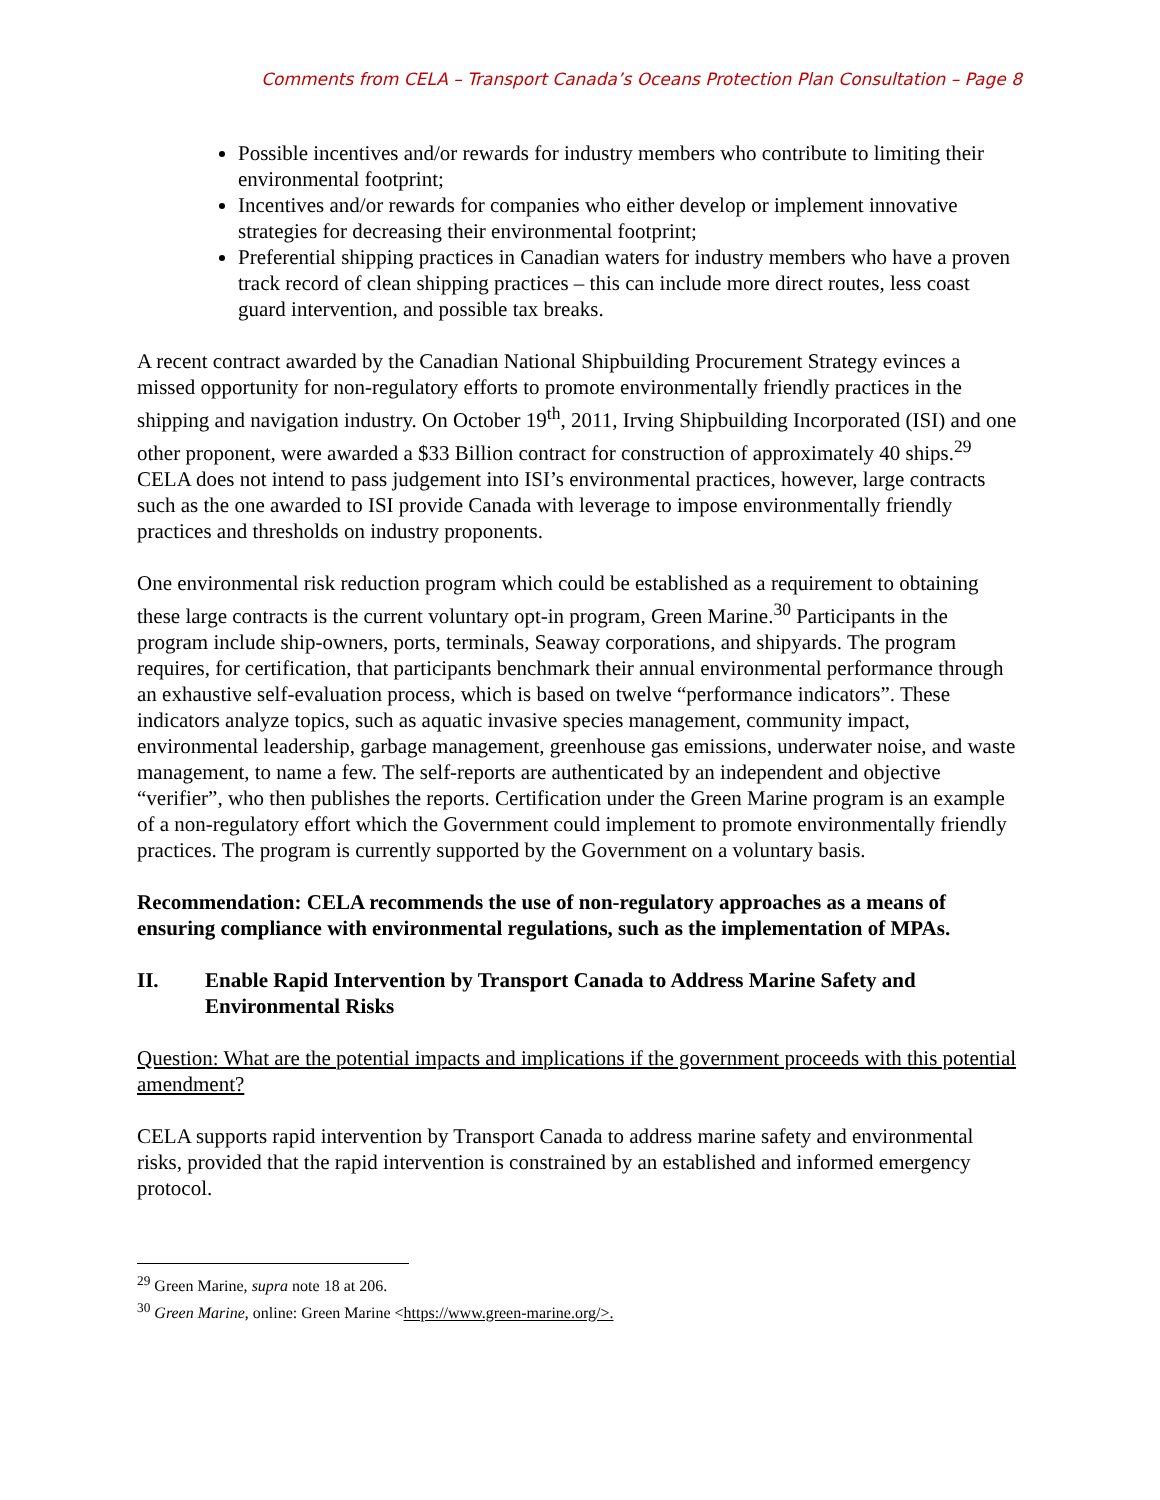Comments from CELA – Transport Canada’s Oceans Protection Plan Consultation – Page 8
Possible incentives and/or rewards for industry members who contribute to limiting their environmental footprint;
Incentives and/or rewards for companies who either develop or implement innovative strategies for decreasing their environmental footprint;
Preferential shipping practices in Canadian waters for industry members who have a proven track record of clean shipping practices – this can include more direct routes, less coast guard intervention, and possible tax breaks.
A recent contract awarded by the Canadian National Shipbuilding Procurement Strategy evinces a missed opportunity for non-regulatory efforts to promote environmentally friendly practices in the shipping and navigation industry. On October 19<sup>th</sup>, 2011, Irving Shipbuilding Incorporated (ISI) and one other proponent, were awarded a $33 Billion contract for construction of approximately 40 ships.<sup>29</sup> CELA does not intend to pass judgement into ISI’s environmental practices, however, large contracts such as the one awarded to ISI provide Canada with leverage to impose environmentally friendly practices and thresholds on industry proponents.
One environmental risk reduction program which could be established as a requirement to obtaining these large contracts is the current voluntary opt-in program, Green Marine.<sup>30</sup> Participants in the program include ship-owners, ports, terminals, Seaway corporations, and shipyards. The program requires, for certification, that participants benchmark their annual environmental performance through an exhaustive self-evaluation process, which is based on twelve “performance indicators”. These indicators analyze topics, such as aquatic invasive species management, community impact, environmental leadership, garbage management, greenhouse gas emissions, underwater noise, and waste management, to name a few. The self-reports are authenticated by an independent and objective “verifier”, who then publishes the reports. Certification under the Green Marine program is an example of a non-regulatory effort which the Government could implement to promote environmentally friendly practices. The program is currently supported by the Government on a voluntary basis.
Recommendation: CELA recommends the use of non-regulatory approaches as a means of ensuring compliance with environmental regulations, such as the implementation of MPAs.
II. Enable Rapid Intervention by Transport Canada to Address Marine Safety and Environmental Risks
Question: What are the potential impacts and implications if the government proceeds with this potential amendment?
CELA supports rapid intervention by Transport Canada to address marine safety and environmental risks, provided that the rapid intervention is constrained by an established and informed emergency protocol.
<sup>29</sup> Green Marine, supra note 18 at 206.
<sup>30</sup> Green Marine, online: Green Marine <https://www.green-marine.org/>.